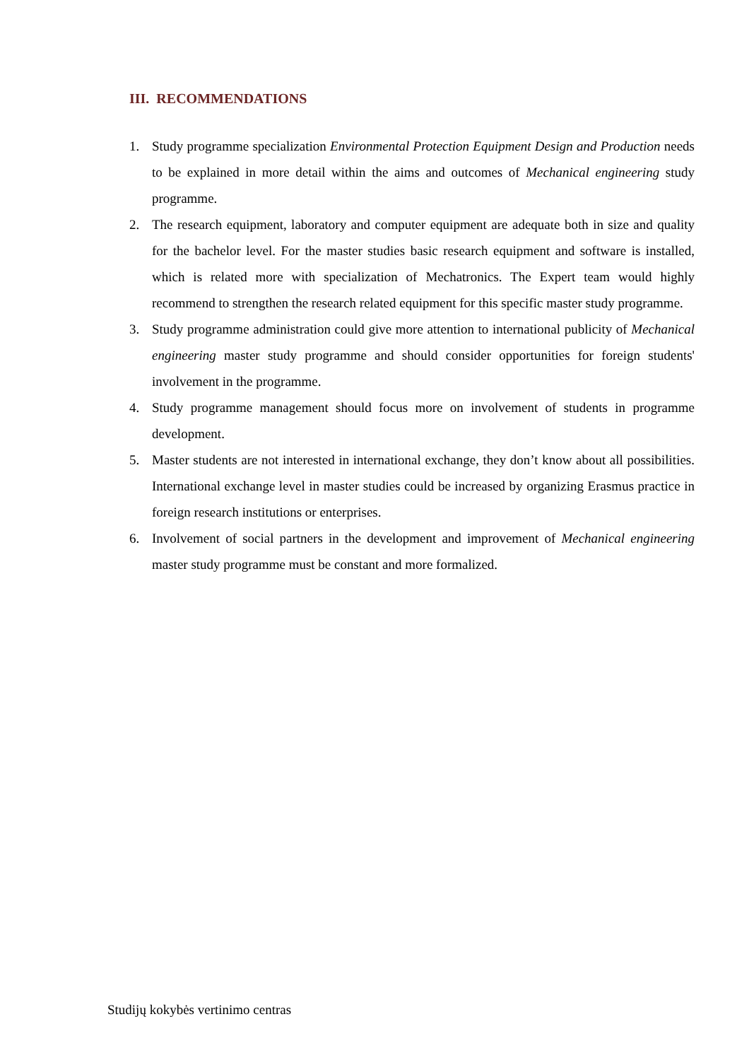III. RECOMMENDATIONS
1. Study programme specialization Environmental Protection Equipment Design and Production needs to be explained in more detail within the aims and outcomes of Mechanical engineering study programme.
2. The research equipment, laboratory and computer equipment are adequate both in size and quality for the bachelor level. For the master studies basic research equipment and software is installed, which is related more with specialization of Mechatronics. The Expert team would highly recommend to strengthen the research related equipment for this specific master study programme.
3. Study programme administration could give more attention to international publicity of Mechanical engineering master study programme and should consider opportunities for foreign students' involvement in the programme.
4. Study programme management should focus more on involvement of students in programme development.
5. Master students are not interested in international exchange, they don’t know about all possibilities. International exchange level in master studies could be increased by organizing Erasmus practice in foreign research institutions or enterprises.
6. Involvement of social partners in the development and improvement of Mechanical engineering master study programme must be constant and more formalized.
Studijų kokybės vertinimo centras